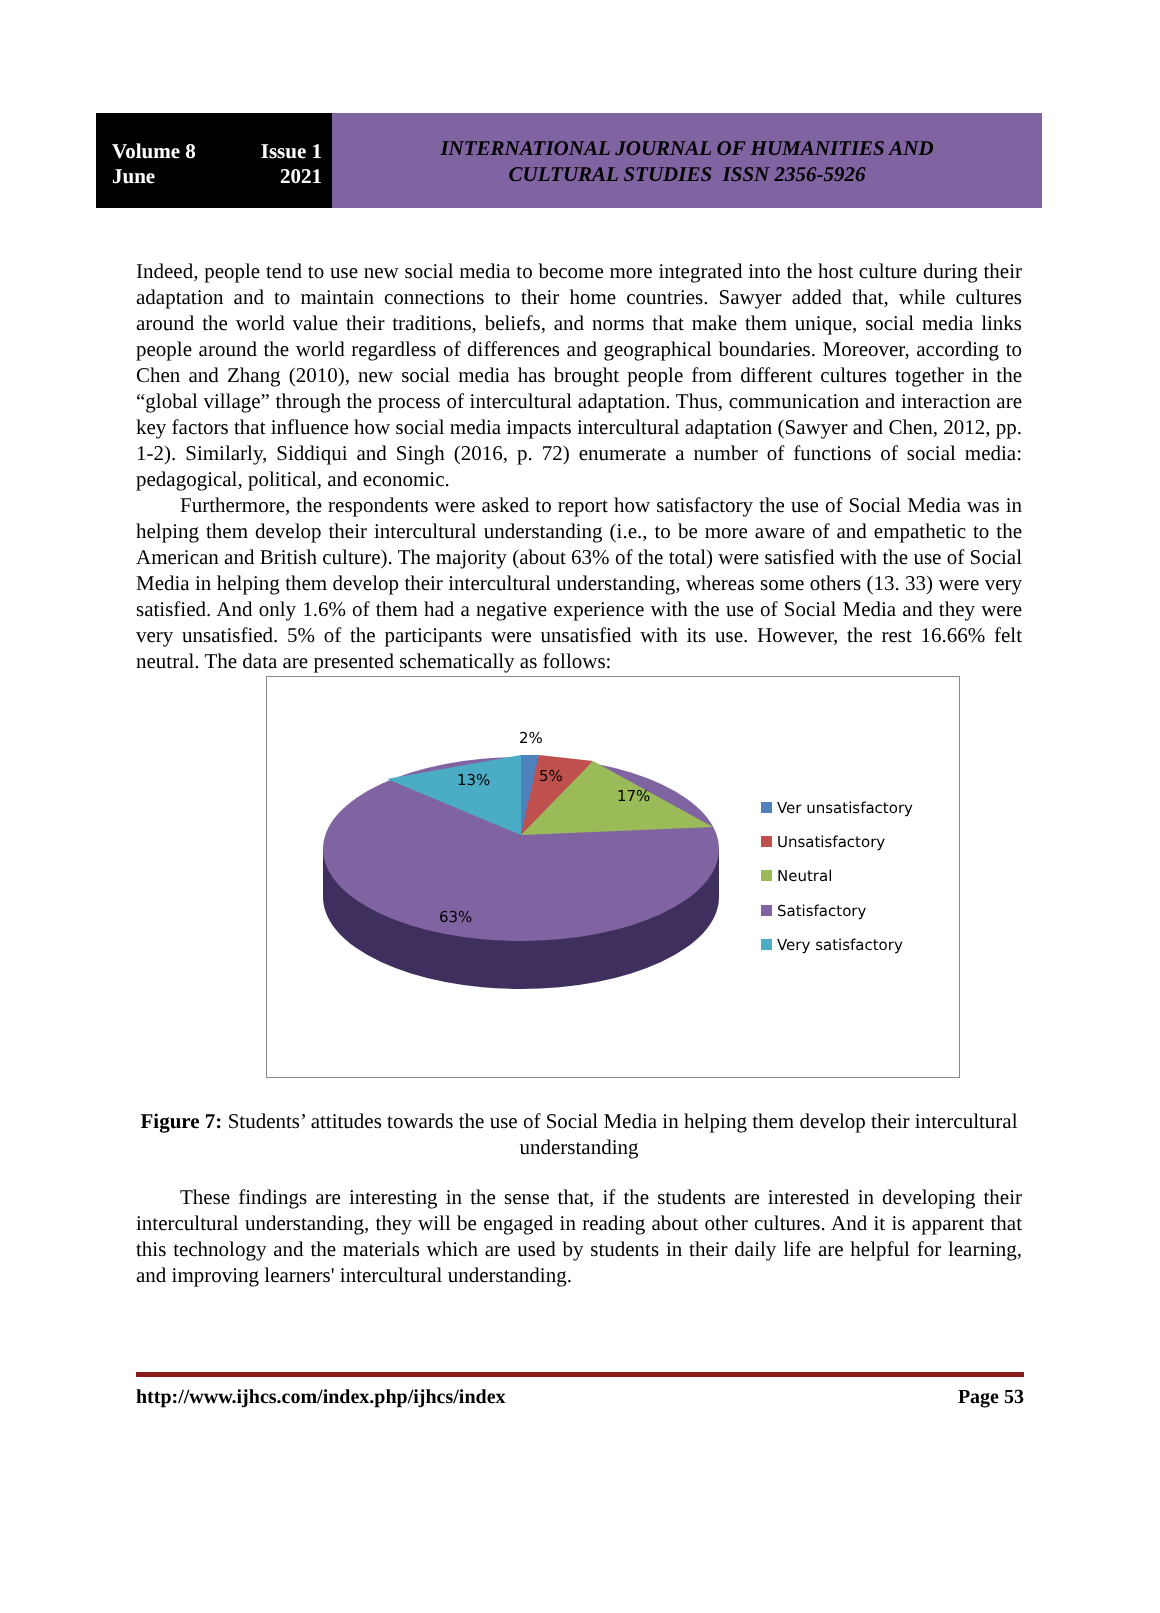Volume 8 Issue 1
June 2021
INTERNATIONAL JOURNAL OF HUMANITIES AND
CULTURAL STUDIES ISSN 2356-5926
Indeed, people tend to use new social media to become more integrated into the host culture during their adaptation and to maintain connections to their home countries. Sawyer added that, while cultures around the world value their traditions, beliefs, and norms that make them unique, social media links people around the world regardless of differences and geographical boundaries. Moreover, according to Chen and Zhang (2010), new social media has brought people from different cultures together in the “global village” through the process of intercultural adaptation. Thus, communication and interaction are key factors that influence how social media impacts intercultural adaptation (Sawyer and Chen, 2012, pp. 1-2). Similarly, Siddiqui and Singh (2016, p. 72) enumerate a number of functions of social media: pedagogical, political, and economic.
Furthermore, the respondents were asked to report how satisfactory the use of Social Media was in helping them develop their intercultural understanding (i.e., to be more aware of and empathetic to the American and British culture). The majority (about 63% of the total) were satisfied with the use of Social Media in helping them develop their intercultural understanding, whereas some others (13. 33) were very satisfied. And only 1.6% of them had a negative experience with the use of Social Media and they were very unsatisfied. 5% of the participants were unsatisfied with its use. However, the rest 16.66% felt neutral. The data are presented schematically as follows:
2%
5%
17%
13%
63%
Ver unsatisfactory
Unsatisfactory
Neutral
Satisfactory
Very satisfactory
Figure 7: Students’ attitudes towards the use of Social Media in helping them develop their intercultural understanding
These findings are interesting in the sense that, if the students are interested in developing their intercultural understanding, they will be engaged in reading about other cultures. And it is apparent that this technology and the materials which are used by students in their daily life are helpful for learning, and improving learners' intercultural understanding.
http://www.ijhcs.com/index.php/ijhcs/index Page 53